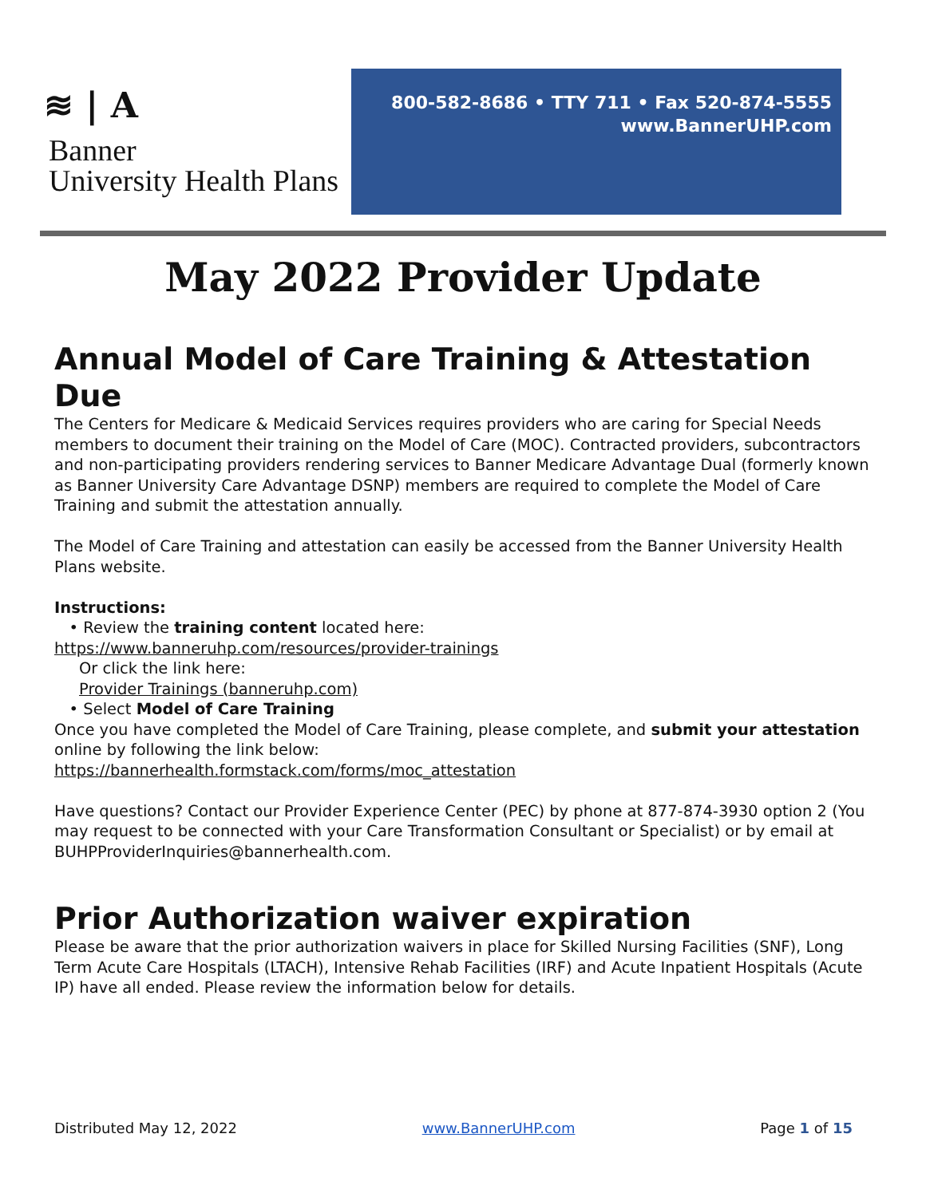≋ | A
Banner
University Health Plans
800-582-8686 • TTY 711 • Fax 520-874-5555
www.BannerUHP.com
May 2022 Provider Update
Annual Model of Care Training & Attestation Due
The Centers for Medicare & Medicaid Services requires providers who are caring for Special Needs members to document their training on the Model of Care (MOC). Contracted providers, subcontractors and non-participating providers rendering services to Banner Medicare Advantage Dual (formerly known as Banner University Care Advantage DSNP) members are required to complete the Model of Care Training and submit the attestation annually.
The Model of Care Training and attestation can easily be accessed from the Banner University Health Plans website.
Instructions:
• Review the training content located here:
https://www.banneruhp.com/resources/provider-trainings
Or click the link here:
Provider Trainings (banneruhp.com)
• Select Model of Care Training
Once you have completed the Model of Care Training, please complete, and submit your attestation online by following the link below:
https://bannerhealth.formstack.com/forms/moc_attestation
Have questions? Contact our Provider Experience Center (PEC) by phone at 877-874-3930 option 2 (You may request to be connected with your Care Transformation Consultant or Specialist) or by email at BUHPProviderInquiries@bannerhealth.com.
Prior Authorization waiver expiration
Please be aware that the prior authorization waivers in place for Skilled Nursing Facilities (SNF), Long Term Acute Care Hospitals (LTACH), Intensive Rehab Facilities (IRF) and Acute Inpatient Hospitals (Acute IP) have all ended. Please review the information below for details.
Distributed May 12, 2022 www.BannerUHP.com Page 1 of 15